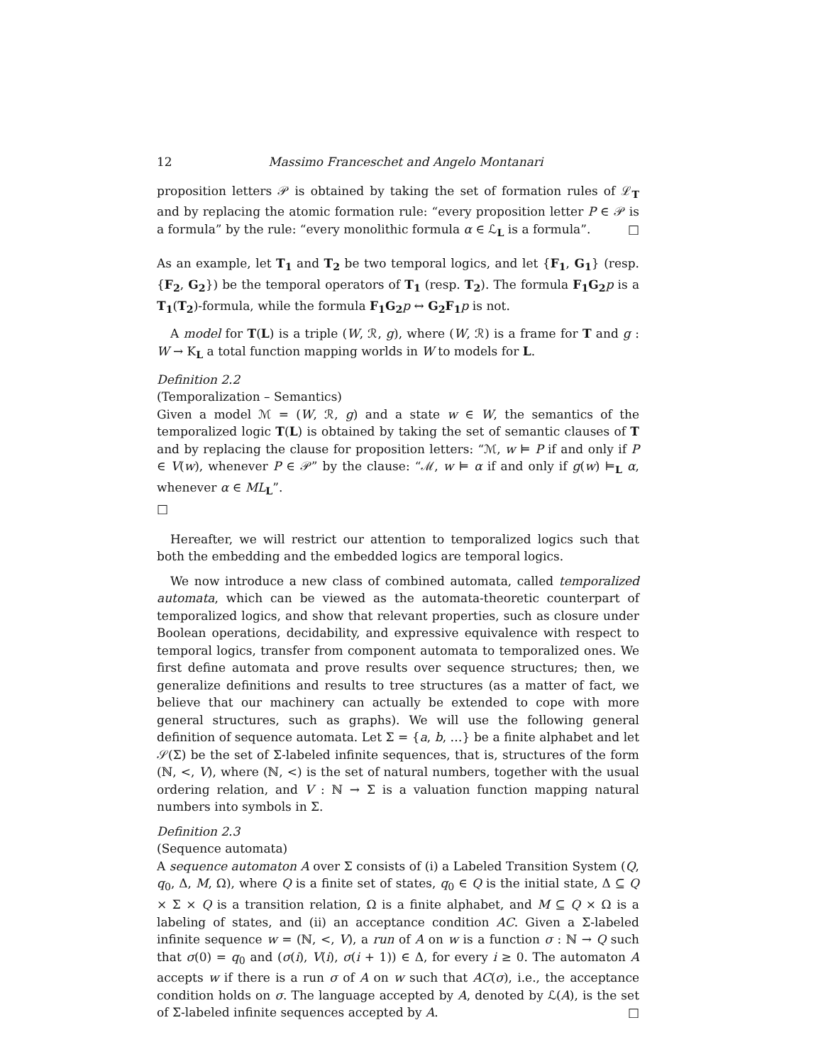12 Massimo Franceschet and Angelo Montanari
proposition letters 𝒫 is obtained by taking the set of formation rules of ℒ<sub>T</sub> and by replacing the atomic formation rule: “every proposition letter P ∈ 𝒫 is a formula” by the rule: “every monolithic formula α ∈ ℒ<sub>L</sub> is a formula”. □
As an example, let T<sub>1</sub> and T<sub>2</sub> be two temporal logics, and let {F<sub>1</sub>, G<sub>1</sub>} (resp. {F<sub>2</sub>, G<sub>2</sub>}) be the temporal operators of T<sub>1</sub> (resp. T<sub>2</sub>). The formula F<sub>1</sub>G<sub>2</sub> p is a T<sub>1</sub>(T<sub>2</sub>)-formula, while the formula F<sub>1</sub>G<sub>2</sub> p ↔ G<sub>2</sub>F<sub>1</sub> p is not.
A model for T(L) is a triple (W, ℛ, g), where (W, ℛ) is a frame for T and g : W → K<sub>L</sub> a total function mapping worlds in W to models for L.
Definition 2.2
(Temporalization – Semantics)
Given a model ℳ = (W, ℛ, g) and a state w ∈ W, the semantics of the temporalized logic T(L) is obtained by taking the set of semantic clauses of T and by replacing the clause for proposition letters: “ℳ, w ⊨ P if and only if P ∈ V(w), whenever P ∈ 𝒫” by the clause: “ℳ, w ⊨ α if and only if g(w) ⊨<sub>L</sub> α, whenever α ∈ ML<sub>L</sub>”.
□
Hereafter, we will restrict our attention to temporalized logics such that both the embedding and the embedded logics are temporal logics.
We now introduce a new class of combined automata, called temporalized automata, which can be viewed as the automata-theoretic counterpart of temporalized logics, and show that relevant properties, such as closure under Boolean operations, decidability, and expressive equivalence with respect to temporal logics, transfer from component automata to temporalized ones. We first define automata and prove results over sequence structures; then, we generalize definitions and results to tree structures (as a matter of fact, we believe that our machinery can actually be extended to cope with more general structures, such as graphs). We will use the following general definition of sequence automata. Let Σ = {a, b, …} be a finite alphabet and let 𝒮(Σ) be the set of Σ-labeled infinite sequences, that is, structures of the form (ℕ, <, V), where (ℕ, <) is the set of natural numbers, together with the usual ordering relation, and V : ℕ → Σ is a valuation function mapping natural numbers into symbols in Σ.
Definition 2.3
(Sequence automata)
A sequence automaton A over Σ consists of (i) a Labeled Transition System (Q, q<sub>0</sub>, Δ, M, Ω), where Q is a finite set of states, q<sub>0</sub> ∈ Q is the initial state, Δ ⊆ Q × Σ × Q is a transition relation, Ω is a finite alphabet, and M ⊆ Q × Ω is a labeling of states, and (ii) an acceptance condition AC. Given a Σ-labeled infinite sequence w = (ℕ, <, V), a run of A on w is a function σ : ℕ → Q such that σ(0) = q<sub>0</sub> and (σ(i), V(i), σ(i + 1)) ∈ Δ, for every i ≥ 0. The automaton A accepts w if there is a run σ of A on w such that AC(σ), i.e., the acceptance condition holds on σ. The language accepted by A, denoted by ℒ(A), is the set of Σ-labeled infinite sequences accepted by A. □